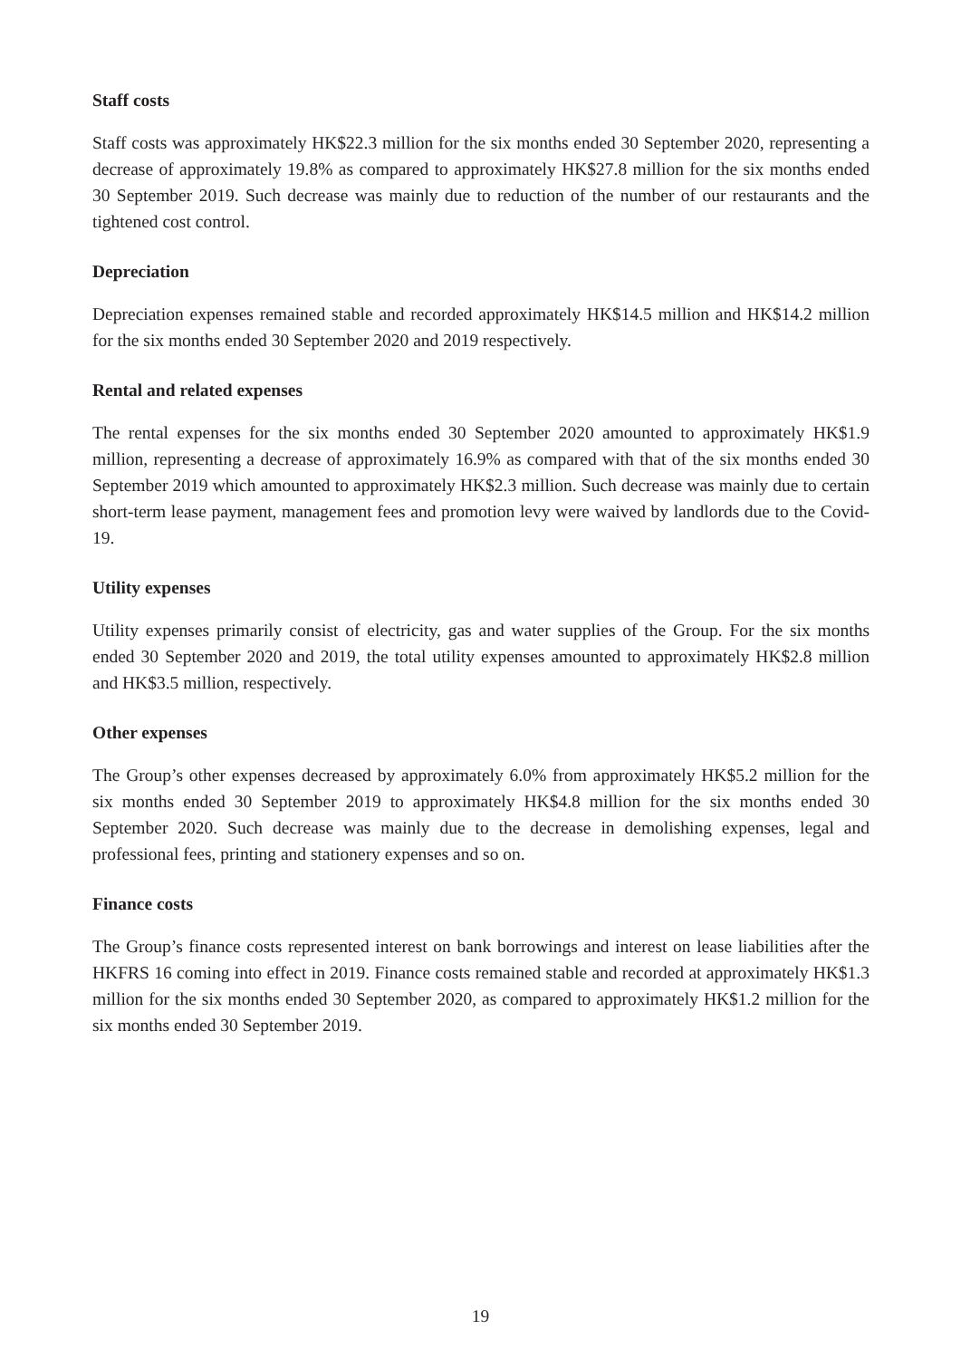Staff costs
Staff costs was approximately HK$22.3 million for the six months ended 30 September 2020, representing a decrease of approximately 19.8% as compared to approximately HK$27.8 million for the six months ended 30 September 2019. Such decrease was mainly due to reduction of the number of our restaurants and the tightened cost control.
Depreciation
Depreciation expenses remained stable and recorded approximately HK$14.5 million and HK$14.2 million for the six months ended 30 September 2020 and 2019 respectively.
Rental and related expenses
The rental expenses for the six months ended 30 September 2020 amounted to approximately HK$1.9 million, representing a decrease of approximately 16.9% as compared with that of the six months ended 30 September 2019 which amounted to approximately HK$2.3 million. Such decrease was mainly due to certain short-term lease payment, management fees and promotion levy were waived by landlords due to the Covid-19.
Utility expenses
Utility expenses primarily consist of electricity, gas and water supplies of the Group. For the six months ended 30 September 2020 and 2019, the total utility expenses amounted to approximately HK$2.8 million and HK$3.5 million, respectively.
Other expenses
The Group’s other expenses decreased by approximately 6.0% from approximately HK$5.2 million for the six months ended 30 September 2019 to approximately HK$4.8 million for the six months ended 30 September 2020. Such decrease was mainly due to the decrease in demolishing expenses, legal and professional fees, printing and stationery expenses and so on.
Finance costs
The Group’s finance costs represented interest on bank borrowings and interest on lease liabilities after the HKFRS 16 coming into effect in 2019. Finance costs remained stable and recorded at approximately HK$1.3 million for the six months ended 30 September 2020, as compared to approximately HK$1.2 million for the six months ended 30 September 2019.
19